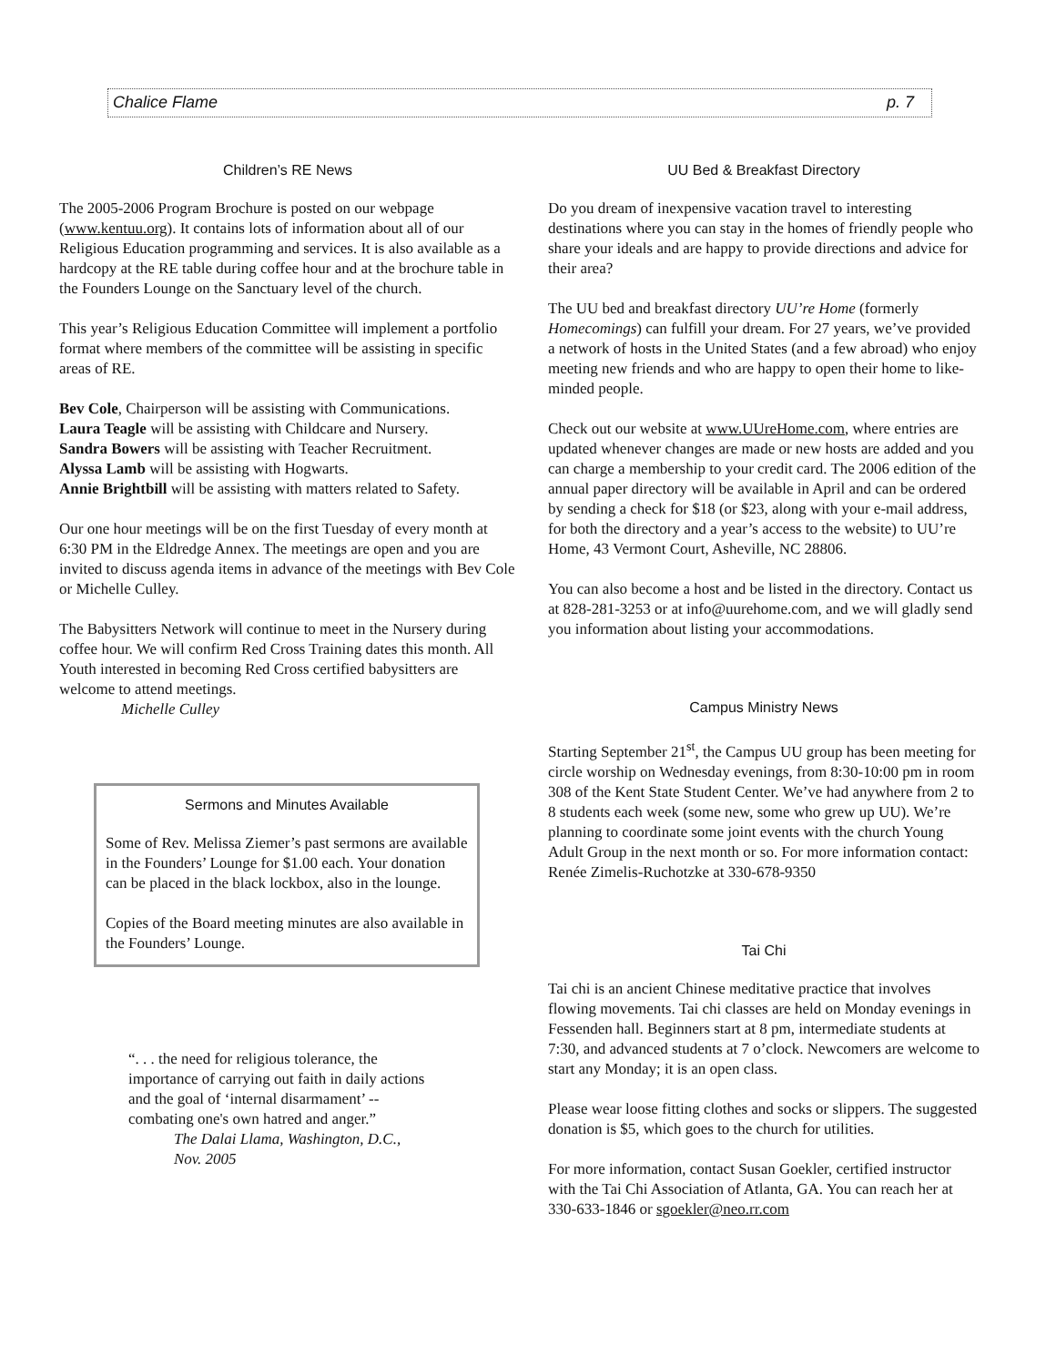Chalice Flame p. 7
Children’s RE News
The 2005-2006 Program Brochure is posted on our webpage (www.kentuu.org). It contains lots of information about all of our Religious Education programming and services. It is also available as a hardcopy at the RE table during coffee hour and at the brochure table in the Founders Lounge on the Sanctuary level of the church.
This year’s Religious Education Committee will implement a portfolio format where members of the committee will be assisting in specific areas of RE.
Bev Cole, Chairperson will be assisting with Communications.
Laura Teagle will be assisting with Childcare and Nursery.
Sandra Bowers will be assisting with Teacher Recruitment.
Alyssa Lamb will be assisting with Hogwarts.
Annie Brightbill will be assisting with matters related to Safety.
Our one hour meetings will be on the first Tuesday of every month at 6:30 PM in the Eldredge Annex. The meetings are open and you are invited to discuss agenda items in advance of the meetings with Bev Cole or Michelle Culley.
The Babysitters Network will continue to meet in the Nursery during coffee hour. We will confirm Red Cross Training dates this month. All Youth interested in becoming Red Cross certified babysitters are welcome to attend meetings.
Michelle Culley
Sermons and Minutes Available
Some of Rev. Melissa Ziemer’s past sermons are available in the Founders’ Lounge for $1.00 each. Your donation can be placed in the black lockbox, also in the lounge.
Copies of the Board meeting minutes are also available in the Founders’ Lounge.
“. . . the need for religious tolerance, the importance of carrying out faith in daily actions and the goal of ‘internal disarmament’ -- combating one's own hatred and anger.”
The Dalai Llama, Washington, D.C., Nov. 2005
UU Bed & Breakfast Directory
Do you dream of inexpensive vacation travel to interesting destinations where you can stay in the homes of friendly people who share your ideals and are happy to provide directions and advice for their area?
The UU bed and breakfast directory UU’re Home (formerly Homecomings) can fulfill your dream. For 27 years, we’ve provided a network of hosts in the United States (and a few abroad) who enjoy meeting new friends and who are happy to open their home to like-minded people.
Check out our website at www.UUreHome.com, where entries are updated whenever changes are made or new hosts are added and you can charge a membership to your credit card. The 2006 edition of the annual paper directory will be available in April and can be ordered by sending a check for $18 (or $23, along with your e-mail address, for both the directory and a year’s access to the website) to UU’re Home, 43 Vermont Court, Asheville, NC 28806.
You can also become a host and be listed in the directory. Contact us at 828-281-3253 or at info@uurehome.com, and we will gladly send you information about listing your accommodations.
Campus Ministry News
Starting September 21<sup>st</sup>, the Campus UU group has been meeting for circle worship on Wednesday evenings, from 8:30-10:00 pm in room 308 of the Kent State Student Center. We’ve had anywhere from 2 to 8 students each week (some new, some who grew up UU). We’re planning to coordinate some joint events with the church Young Adult Group in the next month or so. For more information contact: Renée Zimelis-Ruchotzke at 330-678-9350
Tai Chi
Tai chi is an ancient Chinese meditative practice that involves flowing movements. Tai chi classes are held on Monday evenings in Fessenden hall. Beginners start at 8 pm, intermediate students at 7:30, and advanced students at 7 o’clock. Newcomers are welcome to start any Monday; it is an open class.
Please wear loose fitting clothes and socks or slippers. The suggested donation is $5, which goes to the church for utilities.
For more information, contact Susan Goekler, certified instructor with the Tai Chi Association of Atlanta, GA. You can reach her at 330-633-1846 or sgoekler@neo.rr.com